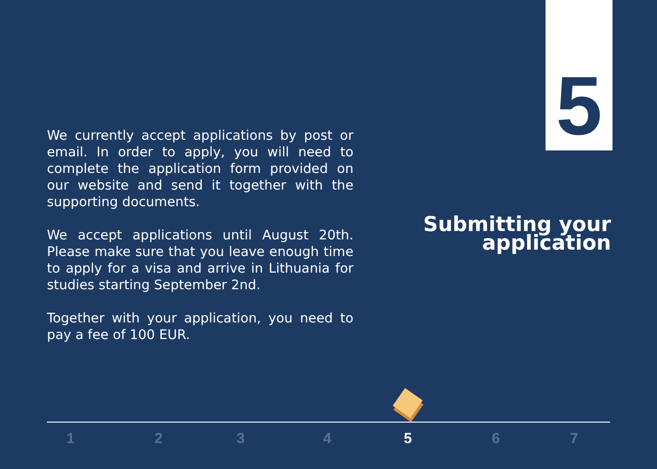5
We currently accept applications by post or email. In order to apply, you will need to complete the application form provided on our website and send it together with the supporting documents.
We accept applications until August 20th. Please make sure that you leave enough time to apply for a visa and arrive in Lithuania for studies starting September 2nd.
Together with your application, you need to pay a fee of 100 EUR.
Submitting your application
1 2 3 4 5 6 7